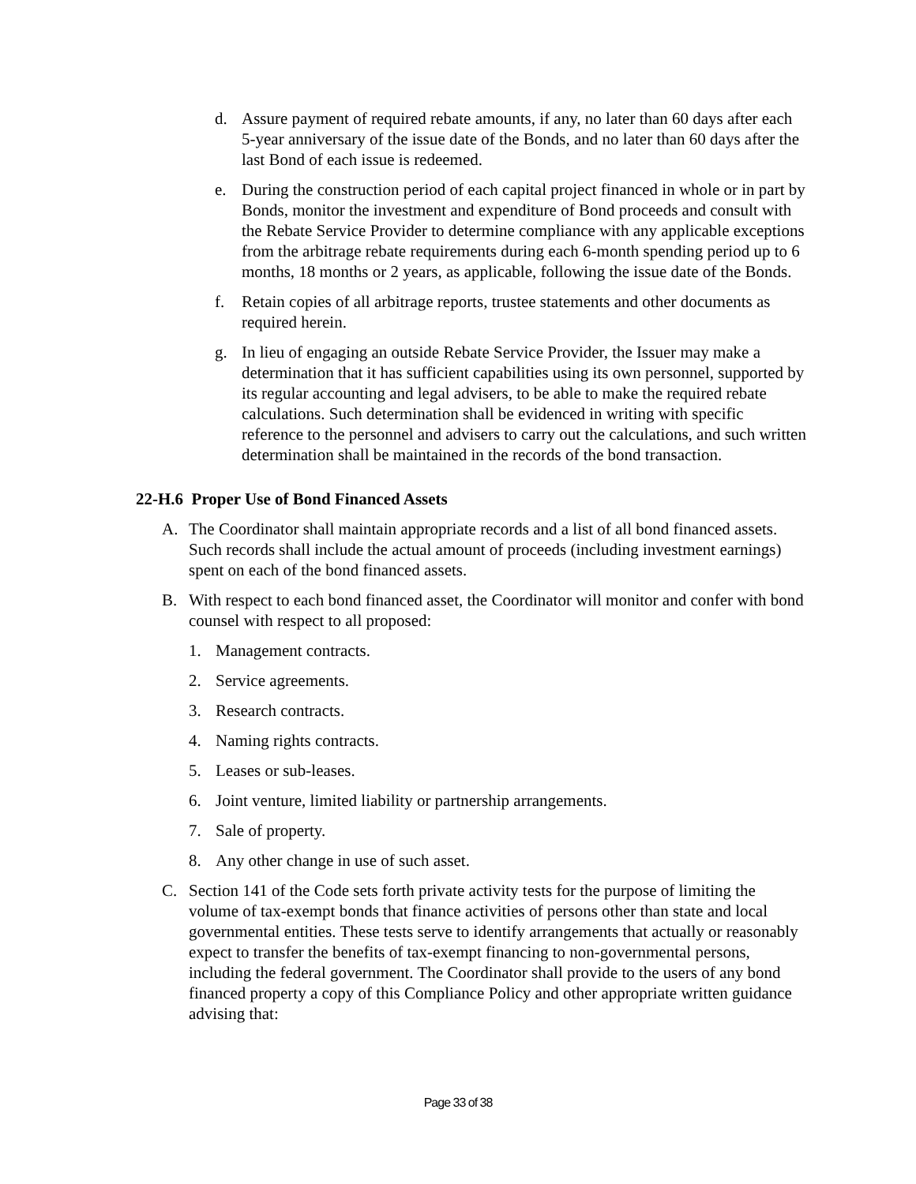d. Assure payment of required rebate amounts, if any, no later than 60 days after each 5-year anniversary of the issue date of the Bonds, and no later than 60 days after the last Bond of each issue is redeemed.
e. During the construction period of each capital project financed in whole or in part by Bonds, monitor the investment and expenditure of Bond proceeds and consult with the Rebate Service Provider to determine compliance with any applicable exceptions from the arbitrage rebate requirements during each 6-month spending period up to 6 months, 18 months or 2 years, as applicable, following the issue date of the Bonds.
f. Retain copies of all arbitrage reports, trustee statements and other documents as required herein.
g. In lieu of engaging an outside Rebate Service Provider, the Issuer may make a determination that it has sufficient capabilities using its own personnel, supported by its regular accounting and legal advisers, to be able to make the required rebate calculations. Such determination shall be evidenced in writing with specific reference to the personnel and advisers to carry out the calculations, and such written determination shall be maintained in the records of the bond transaction.
22-H.6 Proper Use of Bond Financed Assets
A. The Coordinator shall maintain appropriate records and a list of all bond financed assets. Such records shall include the actual amount of proceeds (including investment earnings) spent on each of the bond financed assets.
B. With respect to each bond financed asset, the Coordinator will monitor and confer with bond counsel with respect to all proposed:
1. Management contracts.
2. Service agreements.
3. Research contracts.
4. Naming rights contracts.
5. Leases or sub-leases.
6. Joint venture, limited liability or partnership arrangements.
7. Sale of property.
8. Any other change in use of such asset.
C. Section 141 of the Code sets forth private activity tests for the purpose of limiting the volume of tax-exempt bonds that finance activities of persons other than state and local governmental entities. These tests serve to identify arrangements that actually or reasonably expect to transfer the benefits of tax-exempt financing to non-governmental persons, including the federal government. The Coordinator shall provide to the users of any bond financed property a copy of this Compliance Policy and other appropriate written guidance advising that:
Page 33 of 38